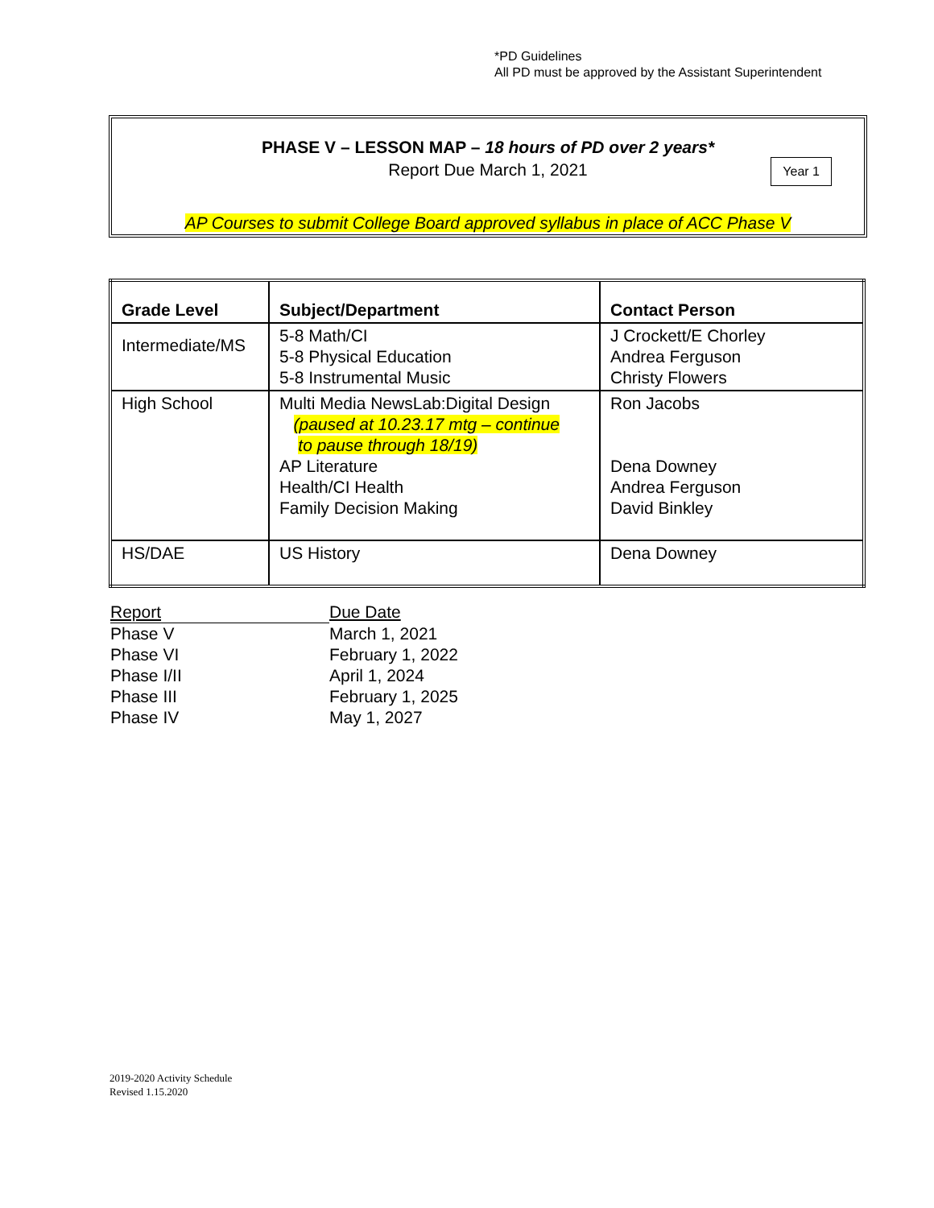*PD Guidelines
All PD must be approved by the Assistant Superintendent
PHASE V – LESSON MAP – 18 hours of PD over 2 years*
Report Due March 1, 2021
Year 1
AP Courses to submit College Board approved syllabus in place of ACC Phase V
| Grade Level | Subject/Department | Contact Person |
| --- | --- | --- |
| Intermediate/MS | 5-8 Math/CI 5-8 Physical Education 5-8 Instrumental Music | J Crockett/E Chorley Andrea Ferguson Christy Flowers |
| High School | Multi Media NewsLab:Digital Design (paused at 10.23.17 mtg – continue to pause through 18/19) AP Literature Health/CI Health Family Decision Making | Ron Jacobs Dena Downey Andrea Ferguson David Binkley |
| HS/DAE | US History | Dena Downey |
| Report | Due Date |
| Phase V | March 1, 2021 |
| Phase VI | February 1, 2022 |
| Phase I/II | April 1, 2024 |
| Phase III | February 1, 2025 |
| Phase IV | May 1, 2027 |
2019-2020 Activity Schedule
Revised 1.15.2020